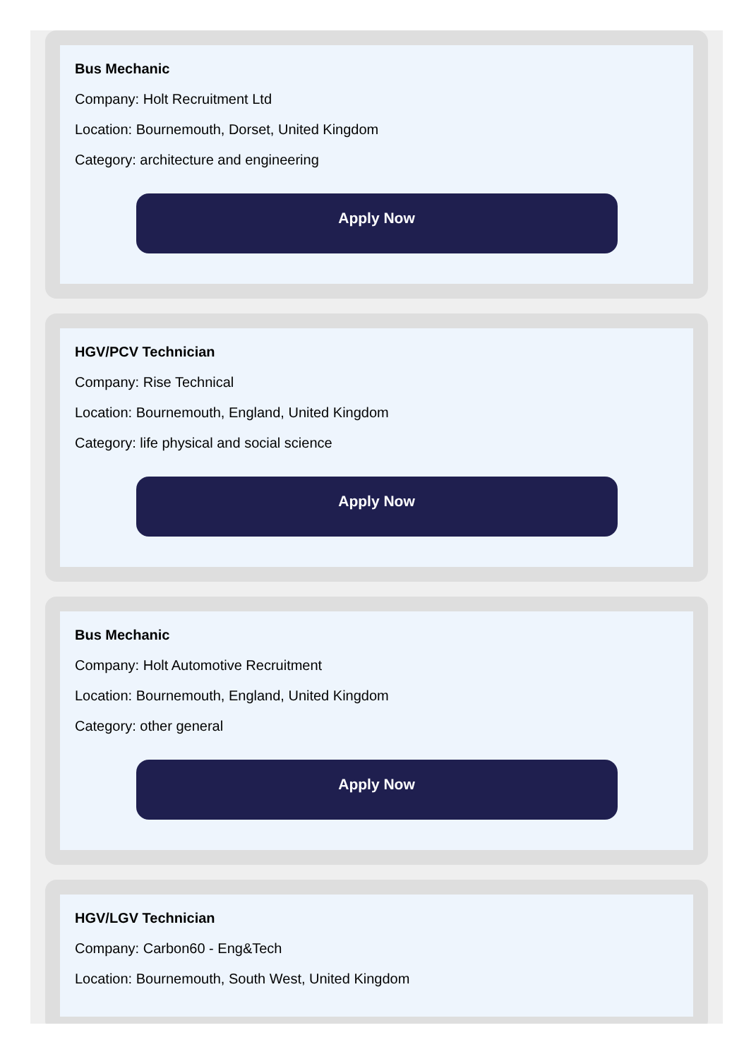Bus Mechanic
Company: Holt Recruitment Ltd
Location: Bournemouth, Dorset, United Kingdom
Category: architecture and engineering
Apply Now
HGV/PCV Technician
Company: Rise Technical
Location: Bournemouth, England, United Kingdom
Category: life physical and social science
Apply Now
Bus Mechanic
Company: Holt Automotive Recruitment
Location: Bournemouth, England, United Kingdom
Category: other general
Apply Now
HGV/LGV Technician
Company: Carbon60 - Eng&Tech
Location: Bournemouth, South West, United Kingdom